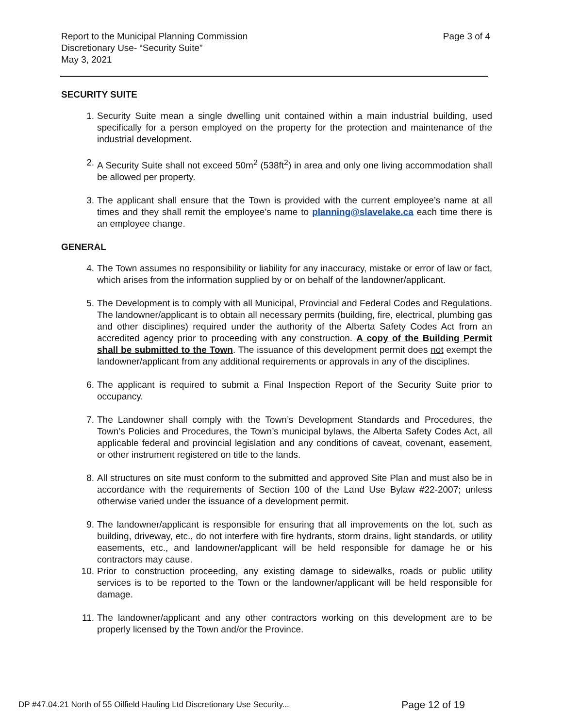Report to the Municipal Planning Commission
Discretionary Use- “Security Suite”
May 3, 2021
Page 3 of 4
SECURITY SUITE
1. Security Suite mean a single dwelling unit contained within a main industrial building, used specifically for a person employed on the property for the protection and maintenance of the industrial development.
2. A Security Suite shall not exceed 50m<sup>2</sup> (538ft<sup>2</sup>) in area and only one living accommodation shall be allowed per property.
3. The applicant shall ensure that the Town is provided with the current employee’s name at all times and they shall remit the employee’s name to planning@slavelake.ca each time there is an employee change.
GENERAL
4. The Town assumes no responsibility or liability for any inaccuracy, mistake or error of law or fact, which arises from the information supplied by or on behalf of the landowner/applicant.
5. The Development is to comply with all Municipal, Provincial and Federal Codes and Regulations. The landowner/applicant is to obtain all necessary permits (building, fire, electrical, plumbing gas and other disciplines) required under the authority of the Alberta Safety Codes Act from an accredited agency prior to proceeding with any construction. A copy of the Building Permit shall be submitted to the Town. The issuance of this development permit does not exempt the landowner/applicant from any additional requirements or approvals in any of the disciplines.
6. The applicant is required to submit a Final Inspection Report of the Security Suite prior to occupancy.
7. The Landowner shall comply with the Town’s Development Standards and Procedures, the Town’s Policies and Procedures, the Town’s municipal bylaws, the Alberta Safety Codes Act, all applicable federal and provincial legislation and any conditions of caveat, covenant, easement, or other instrument registered on title to the lands.
8. All structures on site must conform to the submitted and approved Site Plan and must also be in accordance with the requirements of Section 100 of the Land Use Bylaw #22-2007; unless otherwise varied under the issuance of a development permit.
9. The landowner/applicant is responsible for ensuring that all improvements on the lot, such as building, driveway, etc., do not interfere with fire hydrants, storm drains, light standards, or utility easements, etc., and landowner/applicant will be held responsible for damage he or his contractors may cause.
10. Prior to construction proceeding, any existing damage to sidewalks, roads or public utility services is to be reported to the Town or the landowner/applicant will be held responsible for damage.
11. The landowner/applicant and any other contractors working on this development are to be properly licensed by the Town and/or the Province.
DP #47.04.21 North of 55 Oilfield Hauling Ltd Discretionary Use Security... Page 12 of 19